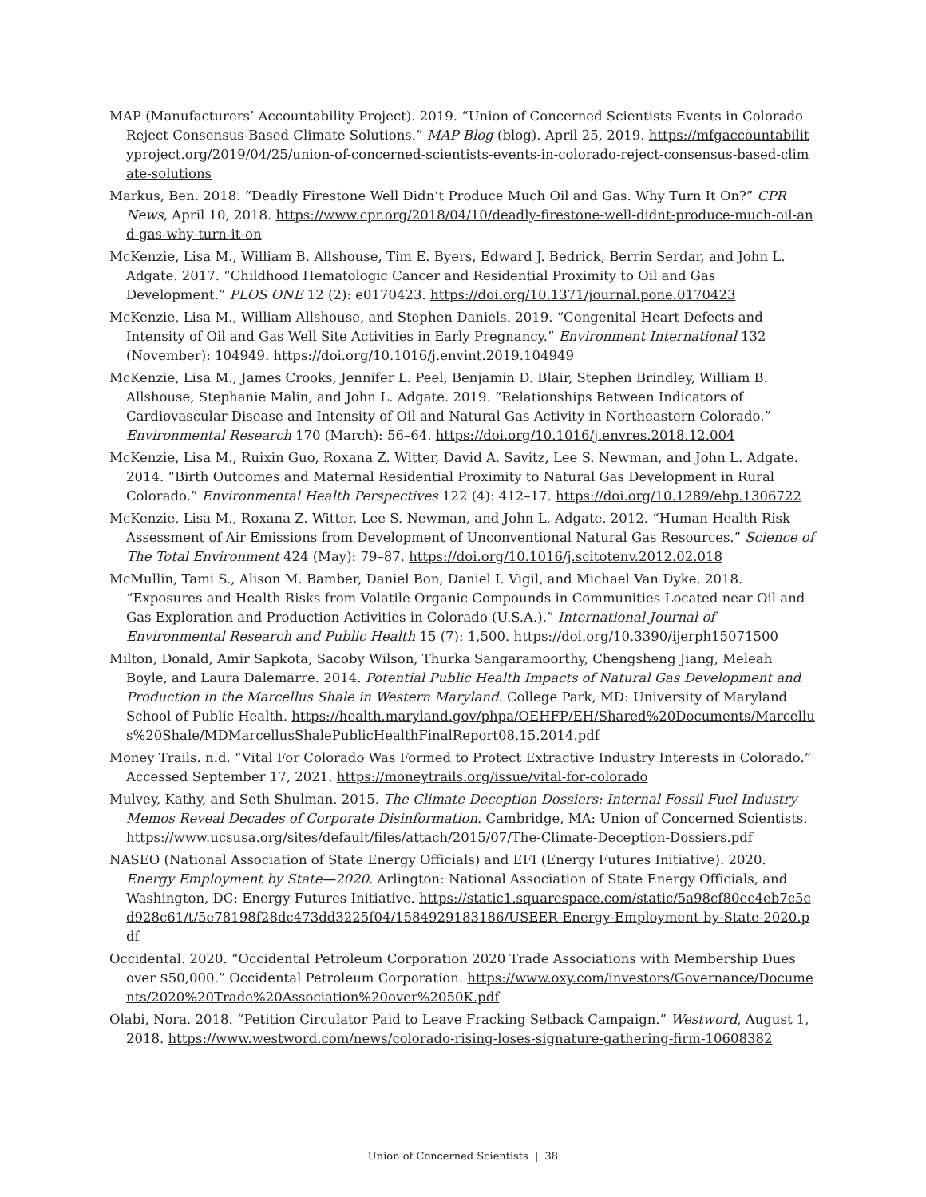MAP (Manufacturers’ Accountability Project). 2019. “Union of Concerned Scientists Events in Colorado Reject Consensus-Based Climate Solutions.” MAP Blog (blog). April 25, 2019. https://mfgaccountabilityproject.org/2019/04/25/union-of-concerned-scientists-events-in-colorado-reject-consensus-based-climate-solutions
Markus, Ben. 2018. “Deadly Firestone Well Didn’t Produce Much Oil and Gas. Why Turn It On?” CPR News, April 10, 2018. https://www.cpr.org/2018/04/10/deadly-firestone-well-didnt-produce-much-oil-and-gas-why-turn-it-on
McKenzie, Lisa M., William B. Allshouse, Tim E. Byers, Edward J. Bedrick, Berrin Serdar, and John L. Adgate. 2017. “Childhood Hematologic Cancer and Residential Proximity to Oil and Gas Development.” PLOS ONE 12 (2): e0170423. https://doi.org/10.1371/journal.pone.0170423
McKenzie, Lisa M., William Allshouse, and Stephen Daniels. 2019. “Congenital Heart Defects and Intensity of Oil and Gas Well Site Activities in Early Pregnancy.” Environment International 132 (November): 104949. https://doi.org/10.1016/j.envint.2019.104949
McKenzie, Lisa M., James Crooks, Jennifer L. Peel, Benjamin D. Blair, Stephen Brindley, William B. Allshouse, Stephanie Malin, and John L. Adgate. 2019. “Relationships Between Indicators of Cardiovascular Disease and Intensity of Oil and Natural Gas Activity in Northeastern Colorado.” Environmental Research 170 (March): 56–64. https://doi.org/10.1016/j.envres.2018.12.004
McKenzie, Lisa M., Ruixin Guo, Roxana Z. Witter, David A. Savitz, Lee S. Newman, and John L. Adgate. 2014. “Birth Outcomes and Maternal Residential Proximity to Natural Gas Development in Rural Colorado.” Environmental Health Perspectives 122 (4): 412–17. https://doi.org/10.1289/ehp.1306722
McKenzie, Lisa M., Roxana Z. Witter, Lee S. Newman, and John L. Adgate. 2012. “Human Health Risk Assessment of Air Emissions from Development of Unconventional Natural Gas Resources.” Science of The Total Environment 424 (May): 79–87. https://doi.org/10.1016/j.scitotenv.2012.02.018
McMullin, Tami S., Alison M. Bamber, Daniel Bon, Daniel I. Vigil, and Michael Van Dyke. 2018. “Exposures and Health Risks from Volatile Organic Compounds in Communities Located near Oil and Gas Exploration and Production Activities in Colorado (U.S.A.).” International Journal of Environmental Research and Public Health 15 (7): 1,500. https://doi.org/10.3390/ijerph15071500
Milton, Donald, Amir Sapkota, Sacoby Wilson, Thurka Sangaramoorthy, Chengsheng Jiang, Meleah Boyle, and Laura Dalemarre. 2014. Potential Public Health Impacts of Natural Gas Development and Production in the Marcellus Shale in Western Maryland. College Park, MD: University of Maryland School of Public Health. https://health.maryland.gov/phpa/OEHFP/EH/Shared%20Documents/Marcellus%20Shale/MDMarcellusShalePublicHealthFinalReport08.15.2014.pdf
Money Trails. n.d. “Vital For Colorado Was Formed to Protect Extractive Industry Interests in Colorado.” Accessed September 17, 2021. https://moneytrails.org/issue/vital-for-colorado
Mulvey, Kathy, and Seth Shulman. 2015. The Climate Deception Dossiers: Internal Fossil Fuel Industry Memos Reveal Decades of Corporate Disinformation. Cambridge, MA: Union of Concerned Scientists. https://www.ucsusa.org/sites/default/files/attach/2015/07/The-Climate-Deception-Dossiers.pdf
NASEO (National Association of State Energy Officials) and EFI (Energy Futures Initiative). 2020. Energy Employment by State—2020. Arlington: National Association of State Energy Officials, and Washington, DC: Energy Futures Initiative. https://static1.squarespace.com/static/5a98cf80ec4eb7c5cd928c61/t/5e78198f28dc473dd3225f04/1584929183186/USEER-Energy-Employment-by-State-2020.pdf
Occidental. 2020. “Occidental Petroleum Corporation 2020 Trade Associations with Membership Dues over $50,000.” Occidental Petroleum Corporation. https://www.oxy.com/investors/Governance/Documents/2020%20Trade%20Association%20over%2050K.pdf
Olabi, Nora. 2018. “Petition Circulator Paid to Leave Fracking Setback Campaign.” Westword, August 1, 2018. https://www.westword.com/news/colorado-rising-loses-signature-gathering-firm-10608382
Union of Concerned Scientists | 38